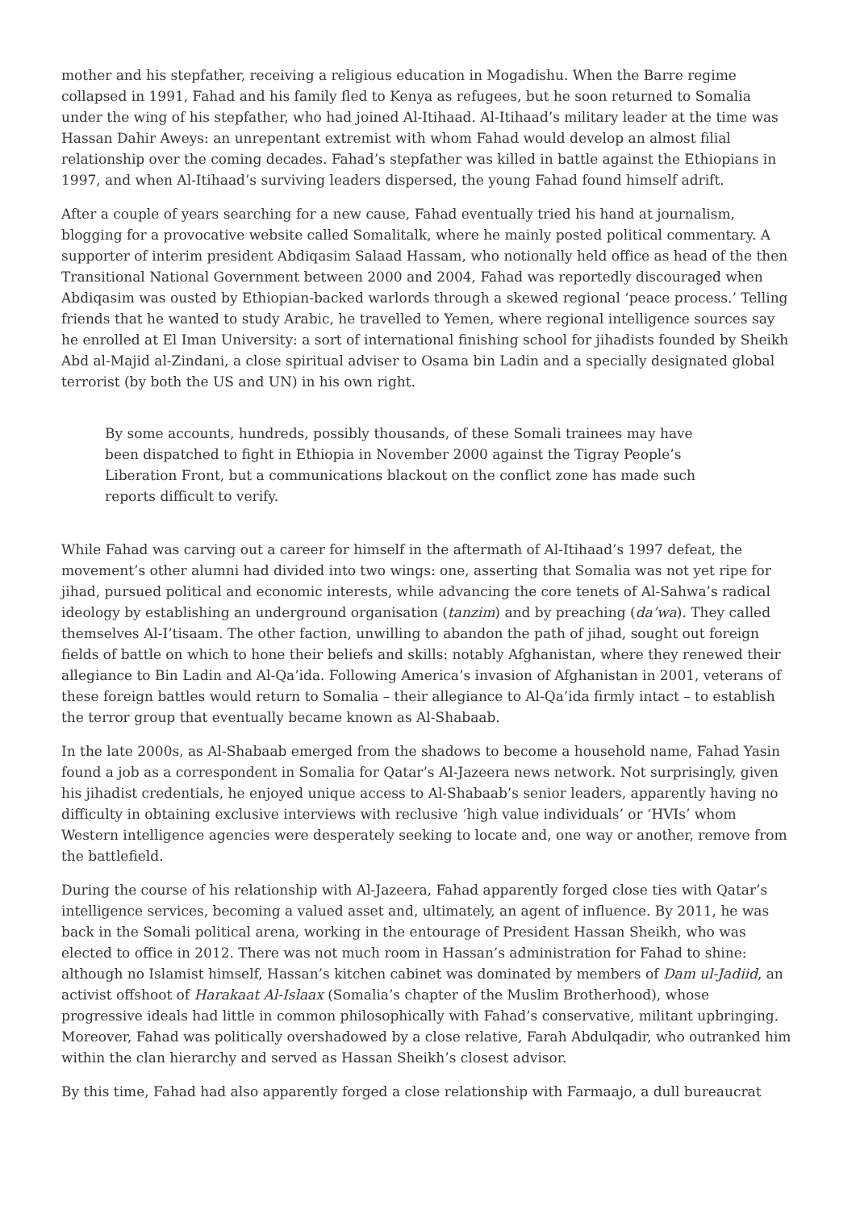mother and his stepfather, receiving a religious education in Mogadishu. When the Barre regime collapsed in 1991, Fahad and his family fled to Kenya as refugees, but he soon returned to Somalia under the wing of his stepfather, who had joined Al-Itihaad. Al-Itihaad’s military leader at the time was Hassan Dahir Aweys: an unrepentant extremist with whom Fahad would develop an almost filial relationship over the coming decades. Fahad’s stepfather was killed in battle against the Ethiopians in 1997, and when Al-Itihaad’s surviving leaders dispersed, the young Fahad found himself adrift.
After a couple of years searching for a new cause, Fahad eventually tried his hand at journalism, blogging for a provocative website called Somalitalk, where he mainly posted political commentary. A supporter of interim president Abdiqasim Salaad Hassam, who notionally held office as head of the then Transitional National Government between 2000 and 2004, Fahad was reportedly discouraged when Abdiqasim was ousted by Ethiopian-backed warlords through a skewed regional ‘peace process.’ Telling friends that he wanted to study Arabic, he travelled to Yemen, where regional intelligence sources say he enrolled at El Iman University: a sort of international finishing school for jihadists founded by Sheikh Abd al-Majid al-Zindani, a close spiritual adviser to Osama bin Ladin and a specially designated global terrorist (by both the US and UN) in his own right.
By some accounts, hundreds, possibly thousands, of these Somali trainees may have been dispatched to fight in Ethiopia in November 2000 against the Tigray People’s Liberation Front, but a communications blackout on the conflict zone has made such reports difficult to verify.
While Fahad was carving out a career for himself in the aftermath of Al-Itihaad’s 1997 defeat, the movement’s other alumni had divided into two wings: one, asserting that Somalia was not yet ripe for jihad, pursued political and economic interests, while advancing the core tenets of Al-Sahwa’s radical ideology by establishing an underground organisation (tanzim) and by preaching (da’wa). They called themselves Al-I’tisaam. The other faction, unwilling to abandon the path of jihad, sought out foreign fields of battle on which to hone their beliefs and skills: notably Afghanistan, where they renewed their allegiance to Bin Ladin and Al-Qa’ida. Following America’s invasion of Afghanistan in 2001, veterans of these foreign battles would return to Somalia – their allegiance to Al-Qa’ida firmly intact – to establish the terror group that eventually became known as Al-Shabaab.
In the late 2000s, as Al-Shabaab emerged from the shadows to become a household name, Fahad Yasin found a job as a correspondent in Somalia for Qatar’s Al-Jazeera news network. Not surprisingly, given his jihadist credentials, he enjoyed unique access to Al-Shabaab’s senior leaders, apparently having no difficulty in obtaining exclusive interviews with reclusive ‘high value individuals’ or ‘HVIs’ whom Western intelligence agencies were desperately seeking to locate and, one way or another, remove from the battlefield.
During the course of his relationship with Al-Jazeera, Fahad apparently forged close ties with Qatar’s intelligence services, becoming a valued asset and, ultimately, an agent of influence. By 2011, he was back in the Somali political arena, working in the entourage of President Hassan Sheikh, who was elected to office in 2012. There was not much room in Hassan’s administration for Fahad to shine: although no Islamist himself, Hassan’s kitchen cabinet was dominated by members of Dam ul-Jadiid, an activist offshoot of Harakaat Al-Islaax (Somalia’s chapter of the Muslim Brotherhood), whose progressive ideals had little in common philosophically with Fahad’s conservative, militant upbringing. Moreover, Fahad was politically overshadowed by a close relative, Farah Abdulqadir, who outranked him within the clan hierarchy and served as Hassan Sheikh’s closest advisor.
By this time, Fahad had also apparently forged a close relationship with Farmaajo, a dull bureaucrat